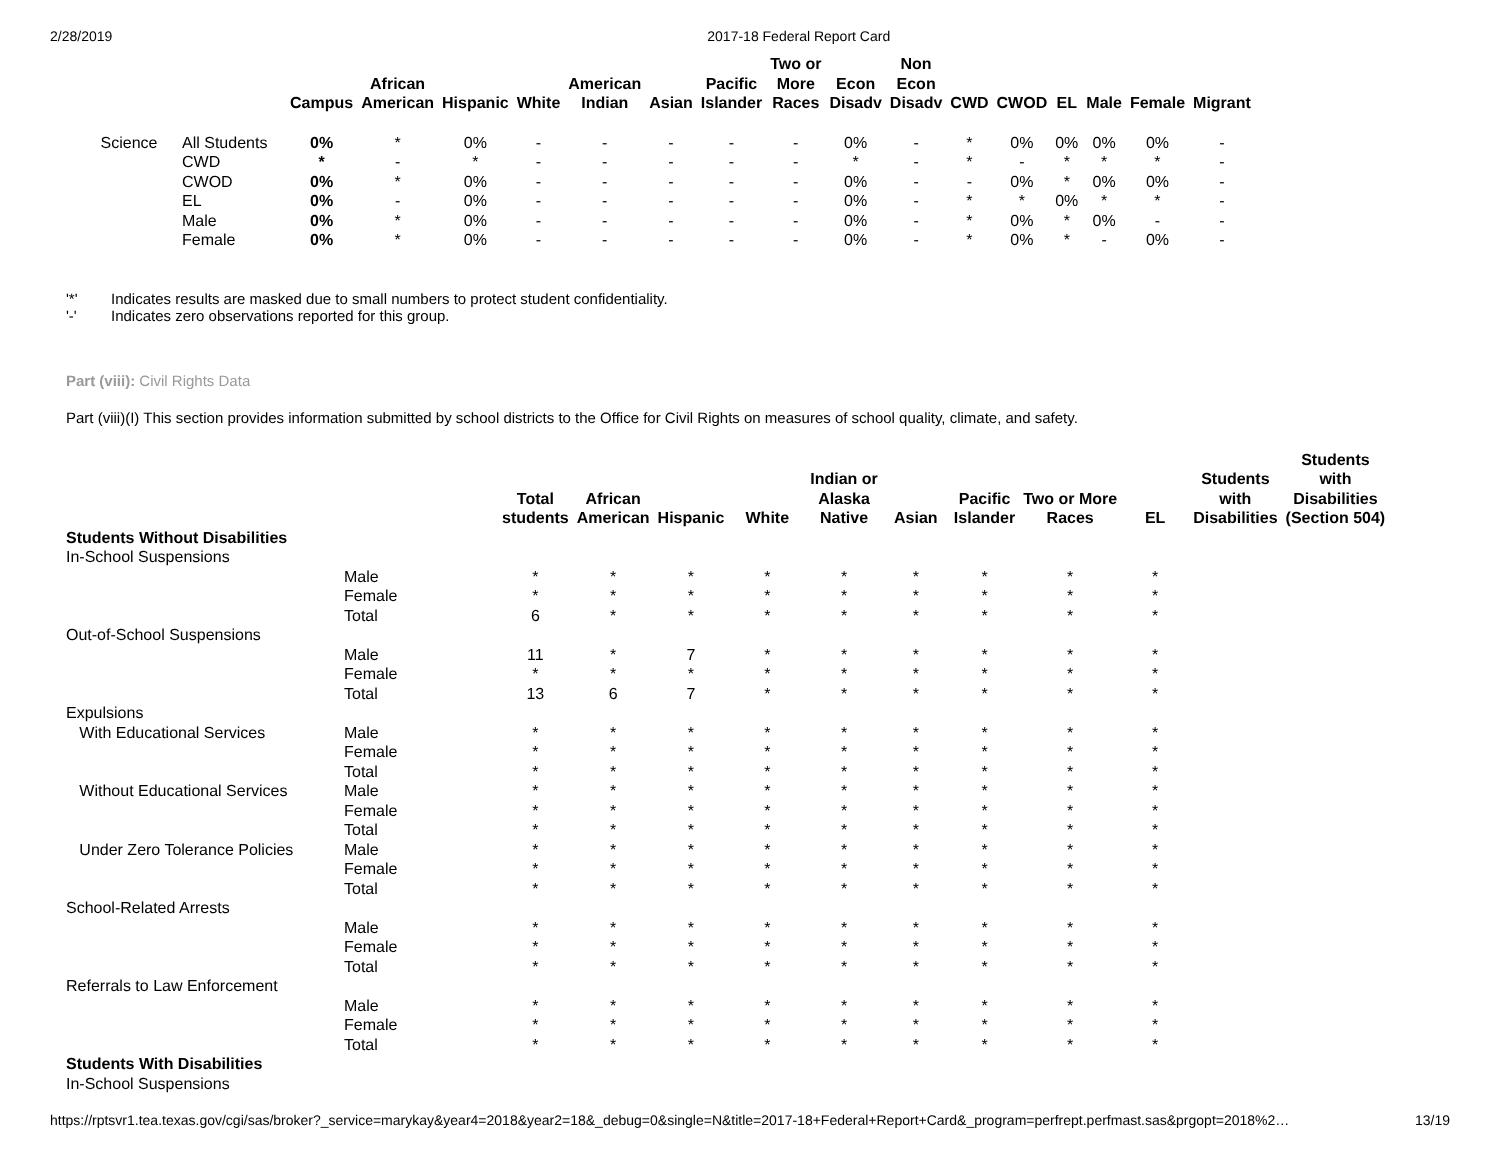2/28/2019 2017-18 Federal Report Card
| | | Campus | African American | Hispanic | White | American Indian | Asian | Pacific Islander | Two or More Races | Econ Disadv | Non Econ Disadv | CWD | CWOD | EL | Male | Female | Migrant |
| --- | --- | --- | --- | --- | --- | --- | --- | --- | --- | --- | --- | --- | --- | --- | --- | --- | --- |
| Science | All Students | 0% | * | 0% | - | - | - | - | - | 0% | - | * | 0% | 0% | 0% | 0% | - |
| | CWD | * | - | * | - | - | - | - | - | * | - | * | - | * | * | * | - |
| | CWOD | 0% | * | 0% | - | - | - | - | - | 0% | - | - | 0% | * | 0% | 0% | - |
| | EL | 0% | - | 0% | - | - | - | - | - | 0% | - | * | * | 0% | * | * | - |
| | Male | 0% | * | 0% | - | - | - | - | - | 0% | - | * | 0% | * | 0% | - | - |
| | Female | 0% | * | 0% | - | - | - | - | - | 0% | - | * | 0% | * | - | 0% | - |
'*' Indicates results are masked due to small numbers to protect student confidentiality.
'-' Indicates zero observations reported for this group.
Part (viii): Civil Rights Data
Part (viii)(I) This section provides information submitted by school districts to the Office for Civil Rights on measures of school quality, climate, and safety.
| | | Total students | African American | Hispanic | White | Indian or Alaska Native | Asian | Pacific Islander | Two or More Races | EL | Students with Disabilities | Students with Disabilities (Section 504) |
| --- | --- | --- | --- | --- | --- | --- | --- | --- | --- | --- | --- | --- |
| Students Without Disabilities | | | | | | | | | | | | |
| In-School Suspensions | | | | | | | | | | | | |
| | Male | * | * | * | * | * | * | * | * | * | | |
| | Female | * | * | * | * | * | * | * | * | * | | |
| | Total | 6 | * | * | * | * | * | * | * | * | | |
| Out-of-School Suspensions | | | | | | | | | | | | |
| | Male | 11 | * | 7 | * | * | * | * | * | * | | |
| | Female | * | * | * | * | * | * | * | * | * | | |
| | Total | 13 | 6 | 7 | * | * | * | * | * | * | | |
| Expulsions | | | | | | | | | | | | |
| With Educational Services | Male | * | * | * | * | * | * | * | * | * | | |
| | Female | * | * | * | * | * | * | * | * | * | | |
| | Total | * | * | * | * | * | * | * | * | * | | |
| Without Educational Services | Male | * | * | * | * | * | * | * | * | * | | |
| | Female | * | * | * | * | * | * | * | * | * | | |
| | Total | * | * | * | * | * | * | * | * | * | | |
| Under Zero Tolerance Policies | Male | * | * | * | * | * | * | * | * | * | | |
| | Female | * | * | * | * | * | * | * | * | * | | |
| | Total | * | * | * | * | * | * | * | * | * | | |
| School-Related Arrests | | | | | | | | | | | | |
| | Male | * | * | * | * | * | * | * | * | * | | |
| | Female | * | * | * | * | * | * | * | * | * | | |
| | Total | * | * | * | * | * | * | * | * | * | | |
| Referrals to Law Enforcement | | | | | | | | | | | | |
| | Male | * | * | * | * | * | * | * | * | * | | |
| | Female | * | * | * | * | * | * | * | * | * | | |
| | Total | * | * | * | * | * | * | * | * | * | | |
| Students With Disabilities | | | | | | | | | | | | |
| In-School Suspensions | | | | | | | | | | | | |
https://rptsvr1.tea.texas.gov/cgi/sas/broker?_service=marykay&year4=2018&year2=18&_debug=0&single=N&title=2017-18+Federal+Report+Card&_program=perfrept.perfmast.sas&prgopt=2018%2… 13/19